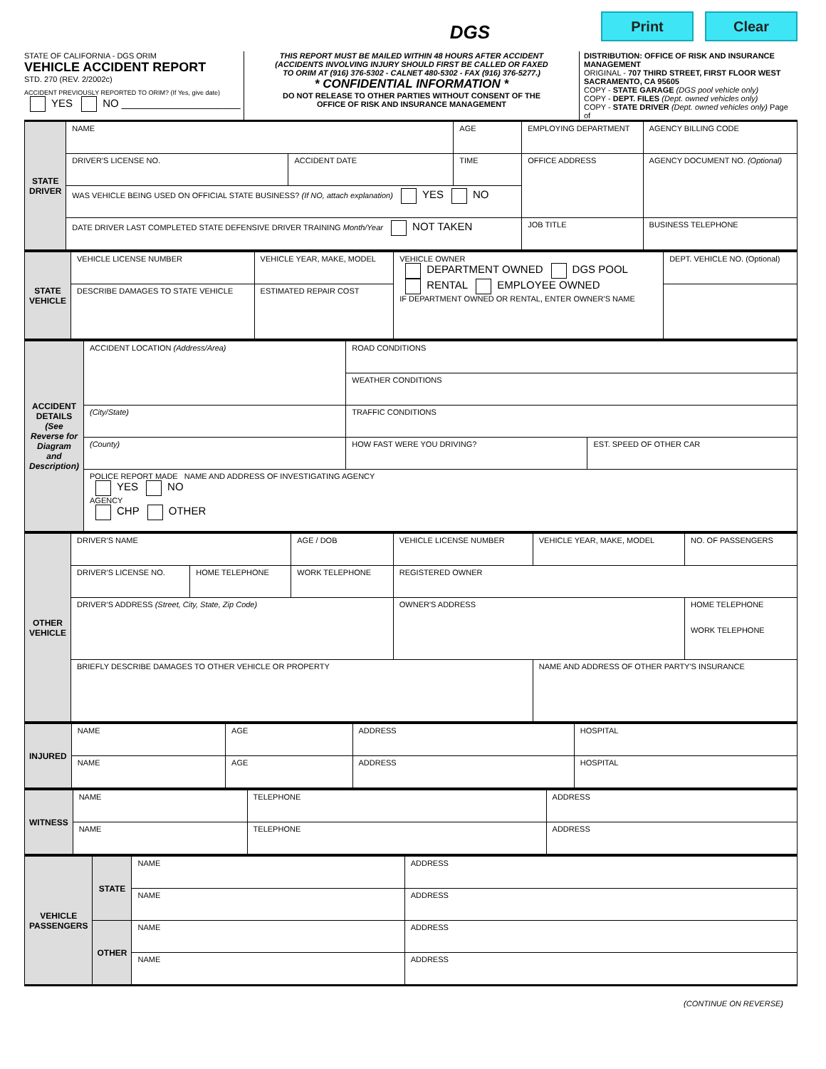DGS
Print Clear
STATE OF CALIFORNIA - DGS ORIM
VEHICLE ACCIDENT REPORT
STD. 270 (REV. 2/2002c)
ACCIDENT PREVIOUSLY REPORTED TO ORIM? (If Yes, give date)
YES NO ____________________
THIS REPORT MUST BE MAILED WITHIN 48 HOURS AFTER ACCIDENT
(ACCIDENTS INVOLVING INJURY SHOULD FIRST BE CALLED OR FAXED
TO ORIM AT (916) 376-5302 - CALNET 480-5302 - FAX (916) 376-5277.)
* CONFIDENTIAL INFORMATION *
DO NOT RELEASE TO OTHER PARTIES WITHOUT CONSENT OF THE
OFFICE OF RISK AND INSURANCE MANAGEMENT
DISTRIBUTION: OFFICE OF RISK AND INSURANCE MANAGEMENT
ORIGINAL - 707 THIRD STREET, FIRST FLOOR WEST SACRAMENTO, CA 95605
COPY - STATE GARAGE (DGS pool vehicle only)
COPY - DEPT. FILES (Dept. owned vehicles only)
COPY - STATE DRIVER (Dept. owned vehicles only) Page of
| STATE DRIVER | NAME | | AGE | EMPLOYING DEPARTMENT | AGENCY BILLING CODE |
| | DRIVER'S LICENSE NO. | ACCIDENT DATE | TIME | OFFICE ADDRESS | AGENCY DOCUMENT NO. (Optional) |
| | WAS VEHICLE BEING USED ON OFFICIAL STATE BUSINESS? (If NO, attach explanation) YES NO | | | | |
| | DATE DRIVER LAST COMPLETED STATE DEFENSIVE DRIVER TRAINING Month/Year NOT TAKEN | | | JOB TITLE | BUSINESS TELEPHONE |
| STATE VEHICLE | VEHICLE LICENSE NUMBER | VEHICLE YEAR, MAKE, MODEL | | VEHICLE OWNER DEPARTMENT OWNED DGS POOL RENTAL EMPLOYEE OWNED IF DEPARTMENT OWNED OR RENTAL, ENTER OWNER'S NAME | DEPT. VEHICLE NO. (Optional) |
| | DESCRIBE DAMAGES TO STATE VEHICLE | | ESTIMATED REPAIR COST | | |
| ACCIDENT DETAILS (See Reverse for Diagram and Description) | ACCIDENT LOCATION (Address/Area) | ROAD CONDITIONS | |
| | | WEATHER CONDITIONS | |
| | (City/State) | TRAFFIC CONDITIONS | |
| | (County) | HOW FAST WERE YOU DRIVING? | EST. SPEED OF OTHER CAR |
| | POLICE REPORT MADE NAME AND ADDRESS OF INVESTIGATING AGENCY YES NO AGENCY CHP OTHER | | |
| OTHER VEHICLE | DRIVER'S NAME | | AGE / DOB | VEHICLE LICENSE NUMBER | VEHICLE YEAR, MAKE, MODEL | NO. OF PASSENGERS |
| | DRIVER'S LICENSE NO. | HOME TELEPHONE | WORK TELEPHONE | REGISTERED OWNER | | |
| | DRIVER'S ADDRESS (Street, City, State, Zip Code) | | | OWNER'S ADDRESS | | HOME TELEPHONE WORK TELEPHONE |
| | BRIEFLY DESCRIBE DAMAGES TO OTHER VEHICLE OR PROPERTY | | | | NAME AND ADDRESS OF OTHER PARTY'S INSURANCE | |
| INJURED | NAME | AGE | ADDRESS | HOSPITAL |
| | NAME | AGE | ADDRESS | HOSPITAL |
| WITNESS | NAME | TELEPHONE | ADDRESS |
| | NAME | TELEPHONE | ADDRESS |
| VEHICLE PASSENGERS | STATE | NAME | ADDRESS |
| | | NAME | ADDRESS |
| | OTHER | NAME | ADDRESS |
| | | NAME | ADDRESS |
(CONTINUE ON REVERSE)